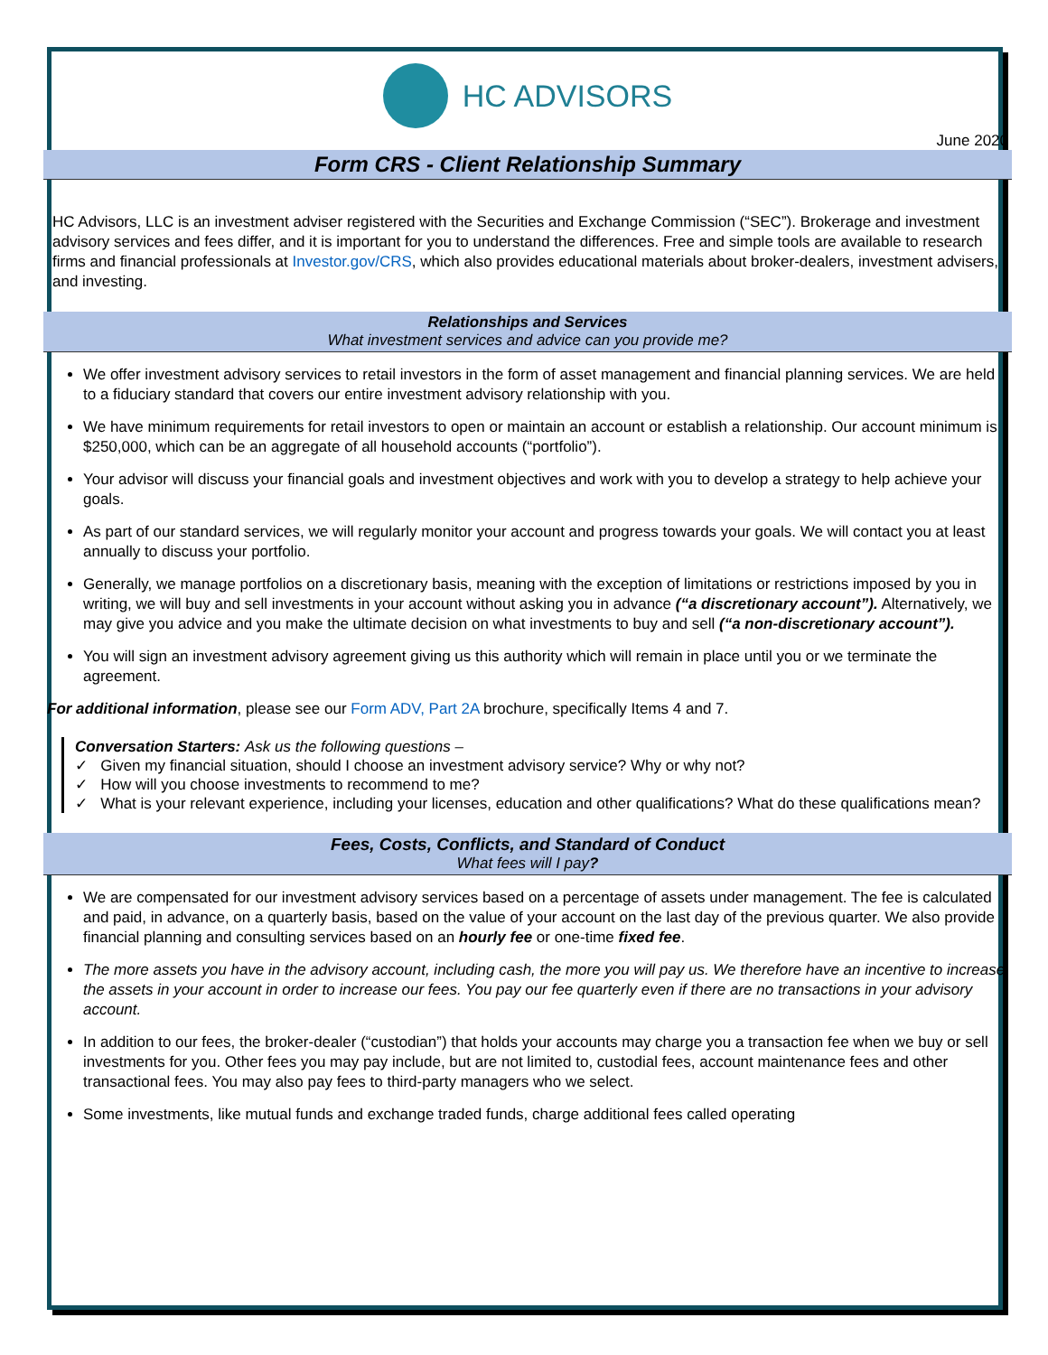HC ADVISORS
June 2020
Form CRS - Client Relationship Summary
HC Advisors, LLC is an investment adviser registered with the Securities and Exchange Commission (“SEC”). Brokerage and investment advisory services and fees differ, and it is important for you to understand the differences. Free and simple tools are available to research firms and financial professionals at Investor.gov/CRS, which also provides educational materials about broker-dealers, investment advisers, and investing.
Relationships and Services
What investment services and advice can you provide me?
We offer investment advisory services to retail investors in the form of asset management and financial planning services. We are held to a fiduciary standard that covers our entire investment advisory relationship with you.
We have minimum requirements for retail investors to open or maintain an account or establish a relationship. Our account minimum is $250,000, which can be an aggregate of all household accounts (“portfolio”).
Your advisor will discuss your financial goals and investment objectives and work with you to develop a strategy to help achieve your goals.
As part of our standard services, we will regularly monitor your account and progress towards your goals. We will contact you at least annually to discuss your portfolio.
Generally, we manage portfolios on a discretionary basis, meaning with the exception of limitations or restrictions imposed by you in writing, we will buy and sell investments in your account without asking you in advance (“a discretionary account”). Alternatively, we may give you advice and you make the ultimate decision on what investments to buy and sell (“a non-discretionary account”).
You will sign an investment advisory agreement giving us this authority which will remain in place until you or we terminate the agreement.
For additional information, please see our Form ADV, Part 2A brochure, specifically Items 4 and 7.
Conversation Starters: Ask us the following questions –
✓ Given my financial situation, should I choose an investment advisory service? Why or why not?
✓ How will you choose investments to recommend to me?
✓ What is your relevant experience, including your licenses, education and other qualifications? What do these qualifications mean?
Fees, Costs, Conflicts, and Standard of Conduct
What fees will I pay?
We are compensated for our investment advisory services based on a percentage of assets under management. The fee is calculated and paid, in advance, on a quarterly basis, based on the value of your account on the last day of the previous quarter. We also provide financial planning and consulting services based on an hourly fee or one-time fixed fee.
The more assets you have in the advisory account, including cash, the more you will pay us. We therefore have an incentive to increase the assets in your account in order to increase our fees. You pay our fee quarterly even if there are no transactions in your advisory account.
In addition to our fees, the broker-dealer (“custodian”) that holds your accounts may charge you a transaction fee when we buy or sell investments for you. Other fees you may pay include, but are not limited to, custodial fees, account maintenance fees and other transactional fees. You may also pay fees to third-party managers who we select.
Some investments, like mutual funds and exchange traded funds, charge additional fees called operating